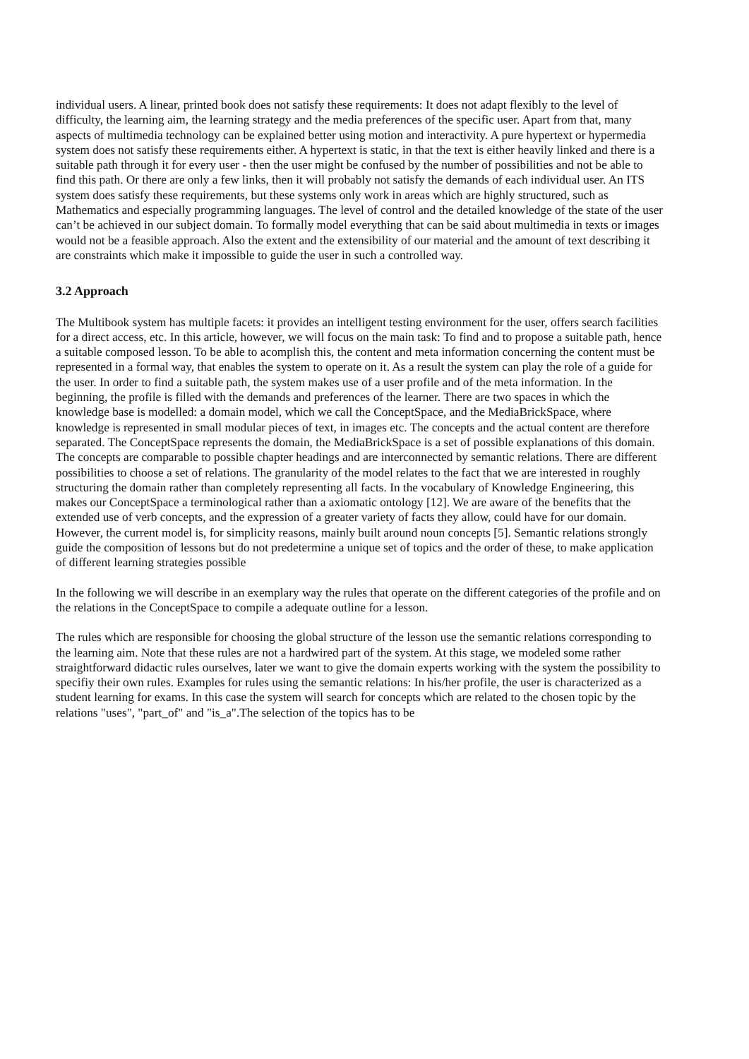individual users. A linear, printed book does not satisfy these requirements: It does not adapt flexibly to the level of difficulty, the learning aim, the learning strategy and the media preferences of the specific user. Apart from that, many aspects of multimedia technology can be explained better using motion and interactivity. A pure hypertext or hypermedia system does not satisfy these requirements either. A hypertext is static, in that the text is either heavily linked and there is a suitable path through it for every user - then the user might be confused by the number of possibilities and not be able to find this path. Or there are only a few links, then it will probably not satisfy the demands of each individual user. An ITS system does satisfy these requirements, but these systems only work in areas which are highly structured, such as Mathematics and especially programming languages. The level of control and the detailed knowledge of the state of the user can’t be achieved in our subject domain. To formally model everything that can be said about multimedia in texts or images would not be a feasible approach. Also the extent and the extensibility of our material and the amount of text describing it are constraints which make it impossible to guide the user in such a controlled way.
3.2 Approach
The Multibook system has multiple facets: it provides an intelligent testing environment for the user, offers search facilities for a direct access, etc. In this article, however, we will focus on the main task: To find and to propose a suitable path, hence a suitable composed lesson. To be able to acomplish this, the content and meta information concerning the content must be represented in a formal way, that enables the system to operate on it. As a result the system can play the role of a guide for the user. In order to find a suitable path, the system makes use of a user profile and of the meta information. In the beginning, the profile is filled with the demands and preferences of the learner. There are two spaces in which the knowledge base is modelled: a domain model, which we call the ConceptSpace, and the MediaBrickSpace, where knowledge is represented in small modular pieces of text, in images etc. The concepts and the actual content are therefore separated. The ConceptSpace represents the domain, the MediaBrickSpace is a set of possible explanations of this domain. The concepts are comparable to possible chapter headings and are interconnected by semantic relations. There are different possibilities to choose a set of relations. The granularity of the model relates to the fact that we are interested in roughly structuring the domain rather than completely representing all facts. In the vocabulary of Knowledge Engineering, this makes our ConceptSpace a terminological rather than a axiomatic ontology [12]. We are aware of the benefits that the extended use of verb concepts, and the expression of a greater variety of facts they allow, could have for our domain. However, the current model is, for simplicity reasons, mainly built around noun concepts [5]. Semantic relations strongly guide the composition of lessons but do not predetermine a unique set of topics and the order of these, to make application of different learning strategies possible
In the following we will describe in an exemplary way the rules that operate on the different categories of the profile and on the relations in the ConceptSpace to compile a adequate outline for a lesson.
The rules which are responsible for choosing the global structure of the lesson use the semantic relations corresponding to the learning aim. Note that these rules are not a hardwired part of the system. At this stage, we modeled some rather straightforward didactic rules ourselves, later we want to give the domain experts working with the system the possibility to specifiy their own rules. Examples for rules using the semantic relations: In his/her profile, the user is characterized as a student learning for exams. In this case the system will search for concepts which are related to the chosen topic by the relations "uses", "part_of" and "is_a".The selection of the topics has to be